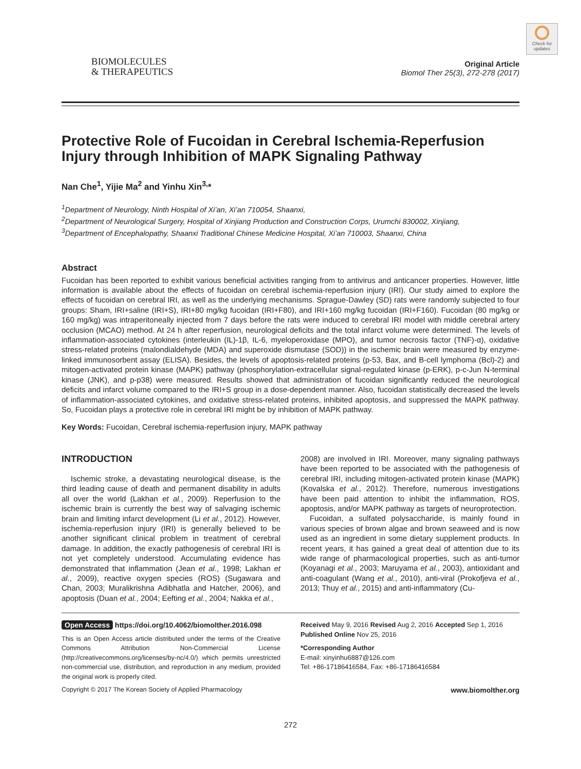Check for updates
BIOMOLECULES
& THERAPEUTICS
Original Article
Biomol Ther 25(3), 272-278 (2017)
Protective Role of Fucoidan in Cerebral Ischemia-Reperfusion Injury through Inhibition of MAPK Signaling Pathway
Nan Che<sup>1</sup>, Yijie Ma<sup>2</sup> and Yinhu Xin<sup>3,</sup>*
<sup>1</sup> Department of Neurology, Ninth Hospital of Xi’an, Xi’an 710054, Shaanxi,
<sup>2</sup> Department of Neurological Surgery, Hospital of Xinjiang Production and Construction Corps, Urumchi 830002, Xinjiang,
<sup>3</sup> Department of Encephalopathy, Shaanxi Traditional Chinese Medicine Hospital, Xi’an 710003, Shaanxi, China
Abstract
Fucoidan has been reported to exhibit various beneficial activities ranging from to antivirus and anticancer properties. However, little information is available about the effects of fucoidan on cerebral ischemia-reperfusion injury (IRI). Our study aimed to explore the effects of fucoidan on cerebral IRI, as well as the underlying mechanisms. Sprague-Dawley (SD) rats were randomly subjected to four groups: Sham, IRI+saline (IRI+S), IRI+80 mg/kg fucoidan (IRI+F80), and IRI+160 mg/kg fucoidan (IRI+F160). Fucoidan (80 mg/kg or 160 mg/kg) was intraperitoneally injected from 7 days before the rats were induced to cerebral IRI model with middle cerebral artery occlusion (MCAO) method. At 24 h after reperfusion, neurological deficits and the total infarct volume were determined. The levels of inflammation-associated cytokines (interleukin (IL)-1β, IL-6, myeloperoxidase (MPO), and tumor necrosis factor (TNF)-α), oxidative stress-related proteins (malondialdehyde (MDA) and superoxide dismutase (SOD)) in the ischemic brain were measured by enzyme-linked immunosorbent assay (ELISA). Besides, the levels of apoptosis-related proteins (p-53, Bax, and B-cell lymphoma (Bcl)-2) and mitogen-activated protein kinase (MAPK) pathway (phosphorylation-extracellular signal-regulated kinase (p-ERK), p-c-Jun N-terminal kinase (JNK), and p-p38) were measured. Results showed that administration of fucoidan significantly reduced the neurological deficits and infarct volume compared to the IRI+S group in a dose-dependent manner. Also, fucoidan statistically decreased the levels of inflammation-associated cytokines, and oxidative stress-related proteins, inhibited apoptosis, and suppressed the MAPK pathway. So, Fucoidan plays a protective role in cerebral IRI might be by inhibition of MAPK pathway.
Key Words: Fucoidan, Cerebral ischemia-reperfusion injury, MAPK pathway
INTRODUCTION
Ischemic stroke, a devastating neurological disease, is the third leading cause of death and permanent disability in adults all over the world (Lakhan et al., 2009). Reperfusion to the ischemic brain is currently the best way of salvaging ischemic brain and limiting infarct development (Li et al., 2012). However, ischemia-reperfusion injury (IRI) is generally believed to be another significant clinical problem in treatment of cerebral damage. In addition, the exactly pathogenesis of cerebral IRI is not yet completely understood. Accumulating evidence has demonstrated that inflammation (Jean et al., 1998; Lakhan et al., 2009), reactive oxygen species (ROS) (Sugawara and Chan, 2003; Muralikrishna Adibhatla and Hatcher, 2006), and apoptosis (Duan et al., 2004; Eefting et al., 2004; Nakka et al.,
2008) are involved in IRI. Moreover, many signaling pathways have been reported to be associated with the pathogenesis of cerebral IRI, including mitogen-activated protein kinase (MAPK) (Kovalska et al., 2012). Therefore, numerous investigations have been paid attention to inhibit the inflammation, ROS, apoptosis, and/or MAPK pathway as targets of neuroprotection.
Fucoidan, a sulfated polysaccharide, is mainly found in various species of brown algae and brown seaweed and is now used as an ingredient in some dietary supplement products. In recent years, it has gained a great deal of attention due to its wide range of pharmacological properties, such as anti-tumor (Koyanagi et al., 2003; Maruyama et al., 2003), antioxidant and anti-coagulant (Wang et al., 2010), anti-viral (Prokofjeva et al., 2013; Thuy et al., 2015) and anti-inflammatory (Cu-
Open Access https://doi.org/10.4062/biomolther.2016.098
This is an Open Access article distributed under the terms of the Creative Commons Attribution Non-Commercial License (http://creativecommons.org/licenses/by-nc/4.0/) which permits unrestricted non-commercial use, distribution, and reproduction in any medium, provided the original work is properly cited.
Received May 9, 2016 Revised Aug 2, 2016 Accepted Sep 1, 2016
Published Online Nov 25, 2016
*Corresponding Author
E-mail: xinyinhu6887@126.com
Tel: +86-17186416584, Fax: +86-17186416584
Copyright © 2017 The Korean Society of Applied Pharmacology www.biomolther.org
272